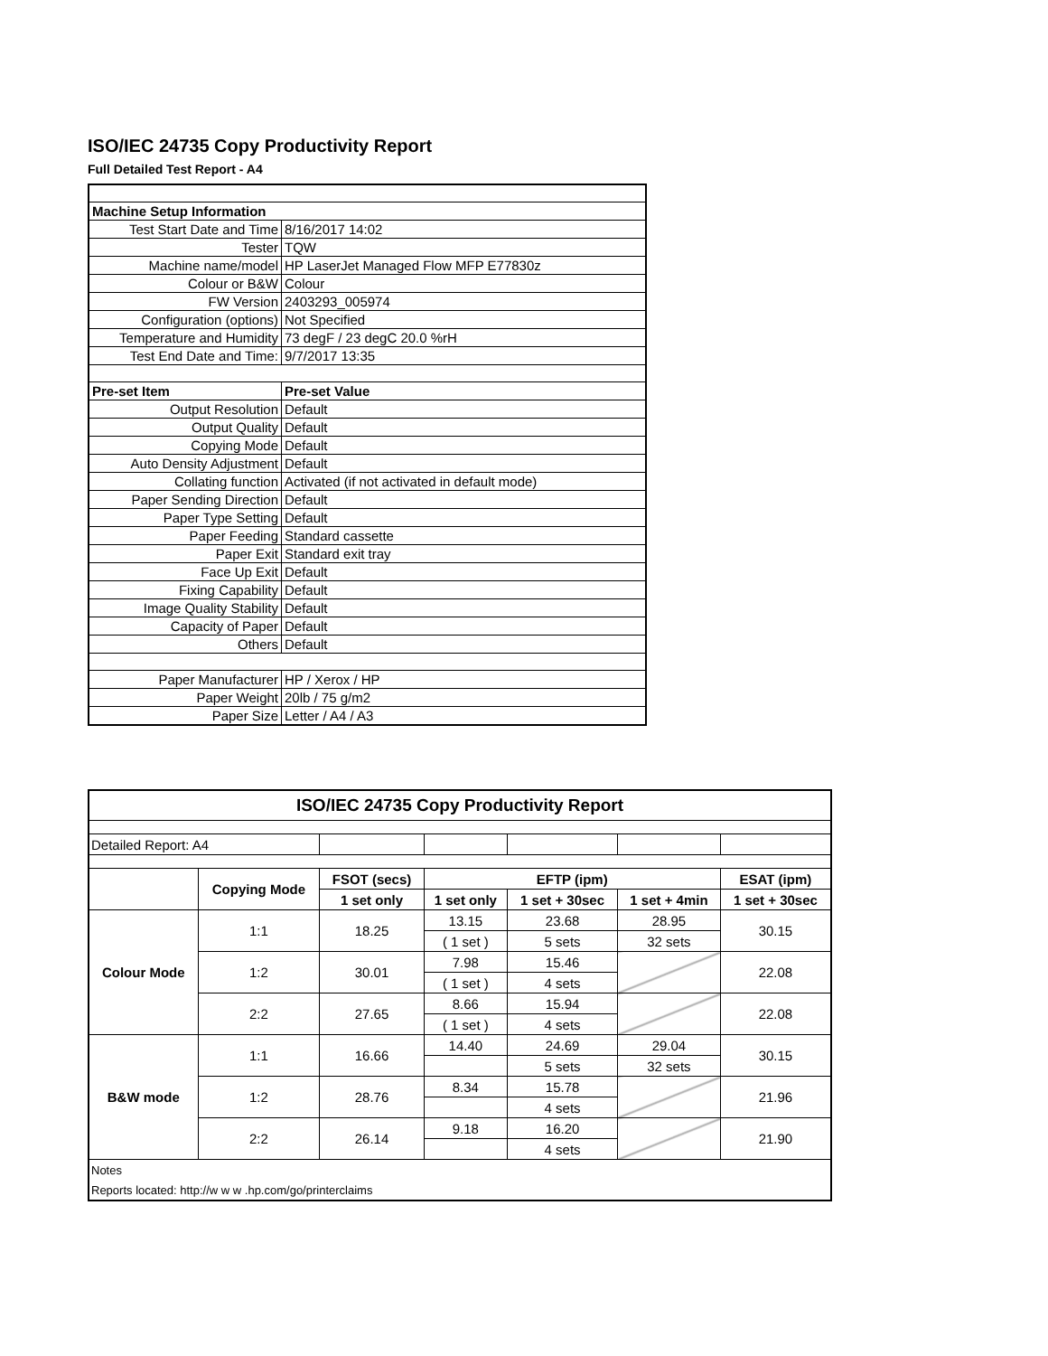ISO/IEC 24735 Copy Productivity Report
Full Detailed Test Report - A4
| Machine Setup Information | |
| Test Start Date and Time | 8/16/2017 14:02 |
| Tester | TQW |
| Machine name/model | HP LaserJet Managed Flow MFP E77830z |
| Colour or B&W | Colour |
| FW Version | 2403293_005974 |
| Configuration (options) | Not Specified |
| Temperature and Humidity | 73 degF / 23 degC 20.0 %rH |
| Test End Date and Time: | 9/7/2017 13:35 |
| Pre-set Item | Pre-set Value |
| Output Resolution | Default |
| Output Quality | Default |
| Copying Mode | Default |
| Auto Density Adjustment | Default |
| Collating function | Activated (if not activated in default mode) |
| Paper Sending Direction | Default |
| Paper Type Setting | Default |
| Paper Feeding | Standard cassette |
| Paper Exit | Standard exit tray |
| Face Up Exit | Default |
| Fixing Capability | Default |
| Image Quality Stability | Default |
| Capacity of Paper | Default |
| Others | Default |
| Paper Manufacturer | HP / Xerox / HP |
| Paper Weight | 20lb / 75 g/m2 |
| Paper Size | Letter / A4 / A3 |
| ISO/IEC 24735 Copy Productivity Report | | | | | | |
| --- | --- | --- | --- | --- | --- | --- |
| Detailed Report: A4 | | | | | | |
| | Copying Mode | FSOT (secs) | EFTP (ipm) | | | ESAT (ipm) |
| | | 1 set only | 1 set only | 1 set + 30sec | 1 set + 4min | 1 set + 30sec |
| Colour Mode | 1:1 | 18.25 | 13.15 | 23.68 | 28.95 | 30.15 |
| | | | ( 1 set ) | 5 sets | 32 sets | |
| | 1:2 | 30.01 | 7.98 | 15.46 | | 22.08 |
| | | | ( 1 set ) | 4 sets | | |
| | 2:2 | 27.65 | 8.66 | 15.94 | | 22.08 |
| | | | ( 1 set ) | 4 sets | | |
| B&W mode | 1:1 | 16.66 | 14.40 | 24.69 | 29.04 | 30.15 |
| | | | | 5 sets | 32 sets | |
| | 1:2 | 28.76 | 8.34 | 15.78 | | 21.96 |
| | | | | 4 sets | | |
| | 2:2 | 26.14 | 9.18 | 16.20 | | 21.90 |
| | | | | 4 sets | | |
| Notes | | | | | | |
| Reports located: http://w w w .hp.com/go/printerclaims | | | | | | |